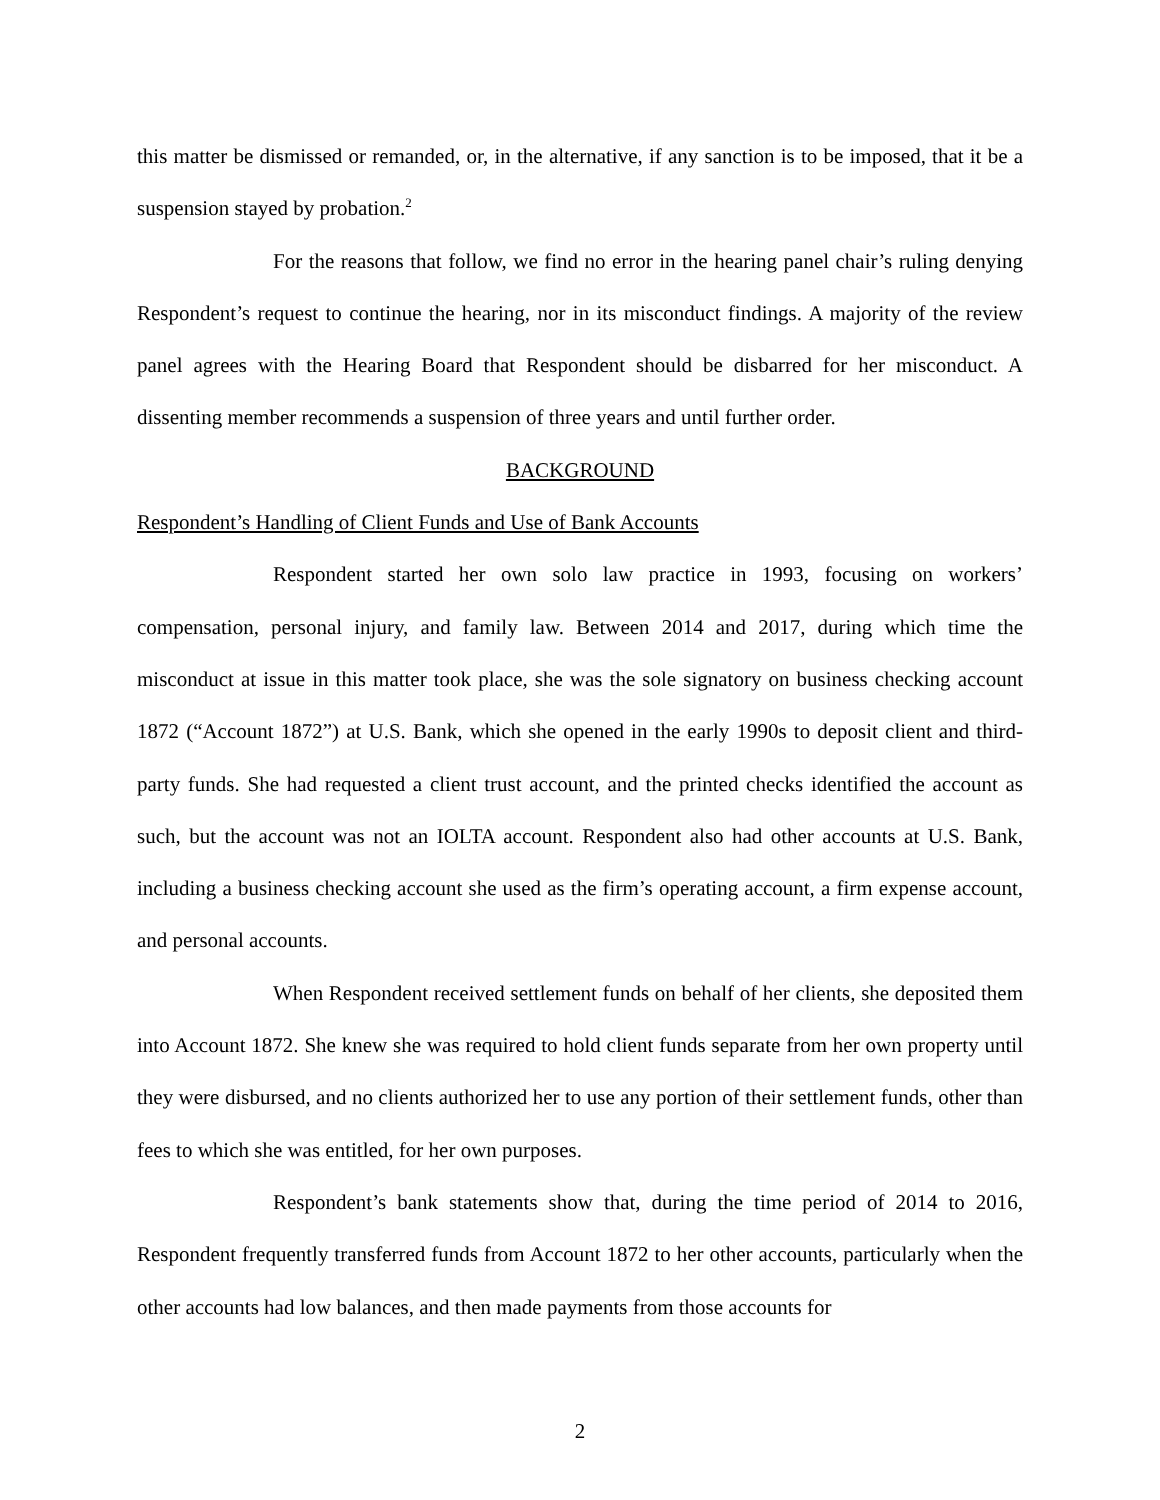this matter be dismissed or remanded, or, in the alternative, if any sanction is to be imposed, that it be a suspension stayed by probation.<sup>2</sup>
For the reasons that follow, we find no error in the hearing panel chair’s ruling denying Respondent’s request to continue the hearing, nor in its misconduct findings. A majority of the review panel agrees with the Hearing Board that Respondent should be disbarred for her misconduct. A dissenting member recommends a suspension of three years and until further order.
BACKGROUND
Respondent’s Handling of Client Funds and Use of Bank Accounts
Respondent started her own solo law practice in 1993, focusing on workers’ compensation, personal injury, and family law. Between 2014 and 2017, during which time the misconduct at issue in this matter took place, she was the sole signatory on business checking account 1872 (“Account 1872”) at U.S. Bank, which she opened in the early 1990s to deposit client and third-party funds. She had requested a client trust account, and the printed checks identified the account as such, but the account was not an IOLTA account. Respondent also had other accounts at U.S. Bank, including a business checking account she used as the firm’s operating account, a firm expense account, and personal accounts.
When Respondent received settlement funds on behalf of her clients, she deposited them into Account 1872. She knew she was required to hold client funds separate from her own property until they were disbursed, and no clients authorized her to use any portion of their settlement funds, other than fees to which she was entitled, for her own purposes.
Respondent’s bank statements show that, during the time period of 2014 to 2016, Respondent frequently transferred funds from Account 1872 to her other accounts, particularly when the other accounts had low balances, and then made payments from those accounts for
2